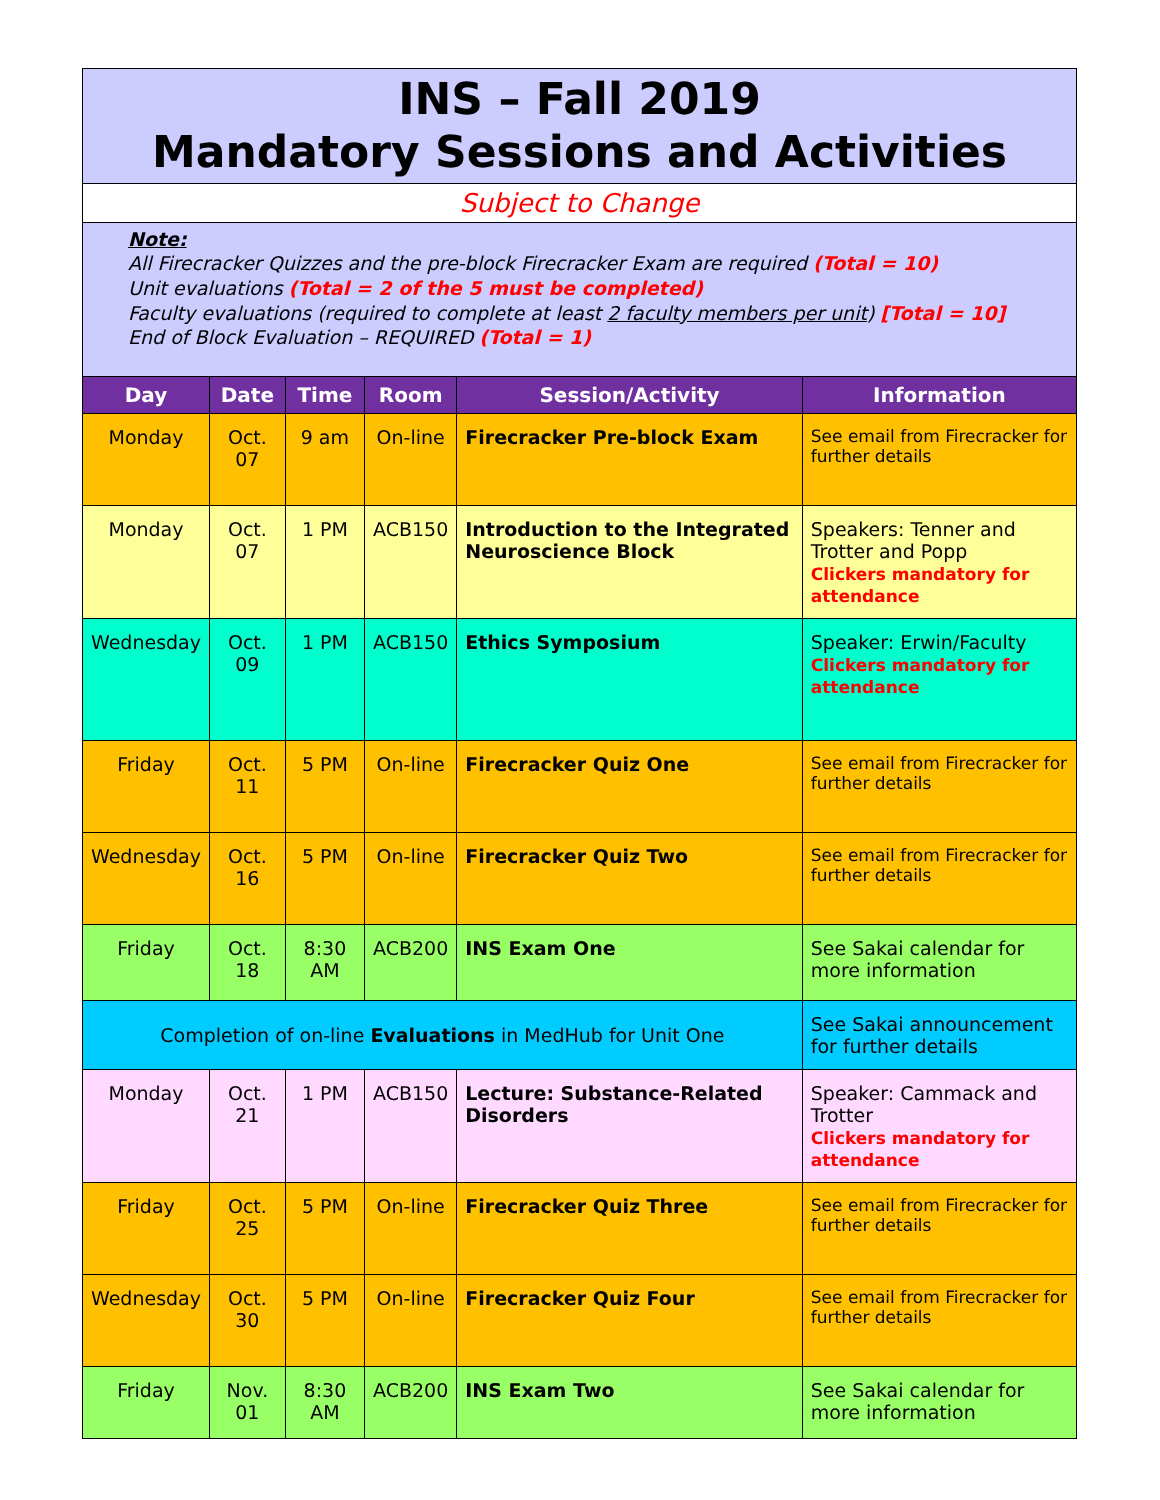| INS – Fall 2019 Mandatory Sessions and Activities | | | | | |
| Subject to Change | | | | | |
| Note: All Firecracker Quizzes and the pre-block Firecracker Exam are required (Total = 10) Unit evaluations (Total = 2 of the 5 must be completed) Faculty evaluations (required to complete at least 2 faculty members per unit ) [Total = 10] End of Block Evaluation – REQUIRED (Total = 1) | | | | | |
| Day | Date | Time | Room | Session/Activity | Information |
| Monday | Oct. 07 | 9 am | On-line | Firecracker Pre-block Exam | See email from Firecracker for further details |
| Monday | Oct. 07 | 1 PM | ACB150 | Introduction to the Integrated Neuroscience Block | Speakers: Tenner and Trotter and Popp Clickers mandatory for attendance |
| Wednesday | Oct. 09 | 1 PM | ACB150 | Ethics Symposium | Speaker: Erwin/Faculty Clickers mandatory for attendance |
| Friday | Oct. 11 | 5 PM | On-line | Firecracker Quiz One | See email from Firecracker for further details |
| Wednesday | Oct. 16 | 5 PM | On-line | Firecracker Quiz Two | See email from Firecracker for further details |
| Friday | Oct. 18 | 8:30 AM | ACB200 | INS Exam One | See Sakai calendar for more information |
| Completion of on-line Evaluations in MedHub for Unit One | | | | | See Sakai announcement for further details |
| Monday | Oct. 21 | 1 PM | ACB150 | Lecture: Substance-Related Disorders | Speaker: Cammack and Trotter Clickers mandatory for attendance |
| Friday | Oct. 25 | 5 PM | On-line | Firecracker Quiz Three | See email from Firecracker for further details |
| Wednesday | Oct. 30 | 5 PM | On-line | Firecracker Quiz Four | See email from Firecracker for further details |
| Friday | Nov. 01 | 8:30 AM | ACB200 | INS Exam Two | See Sakai calendar for more information |